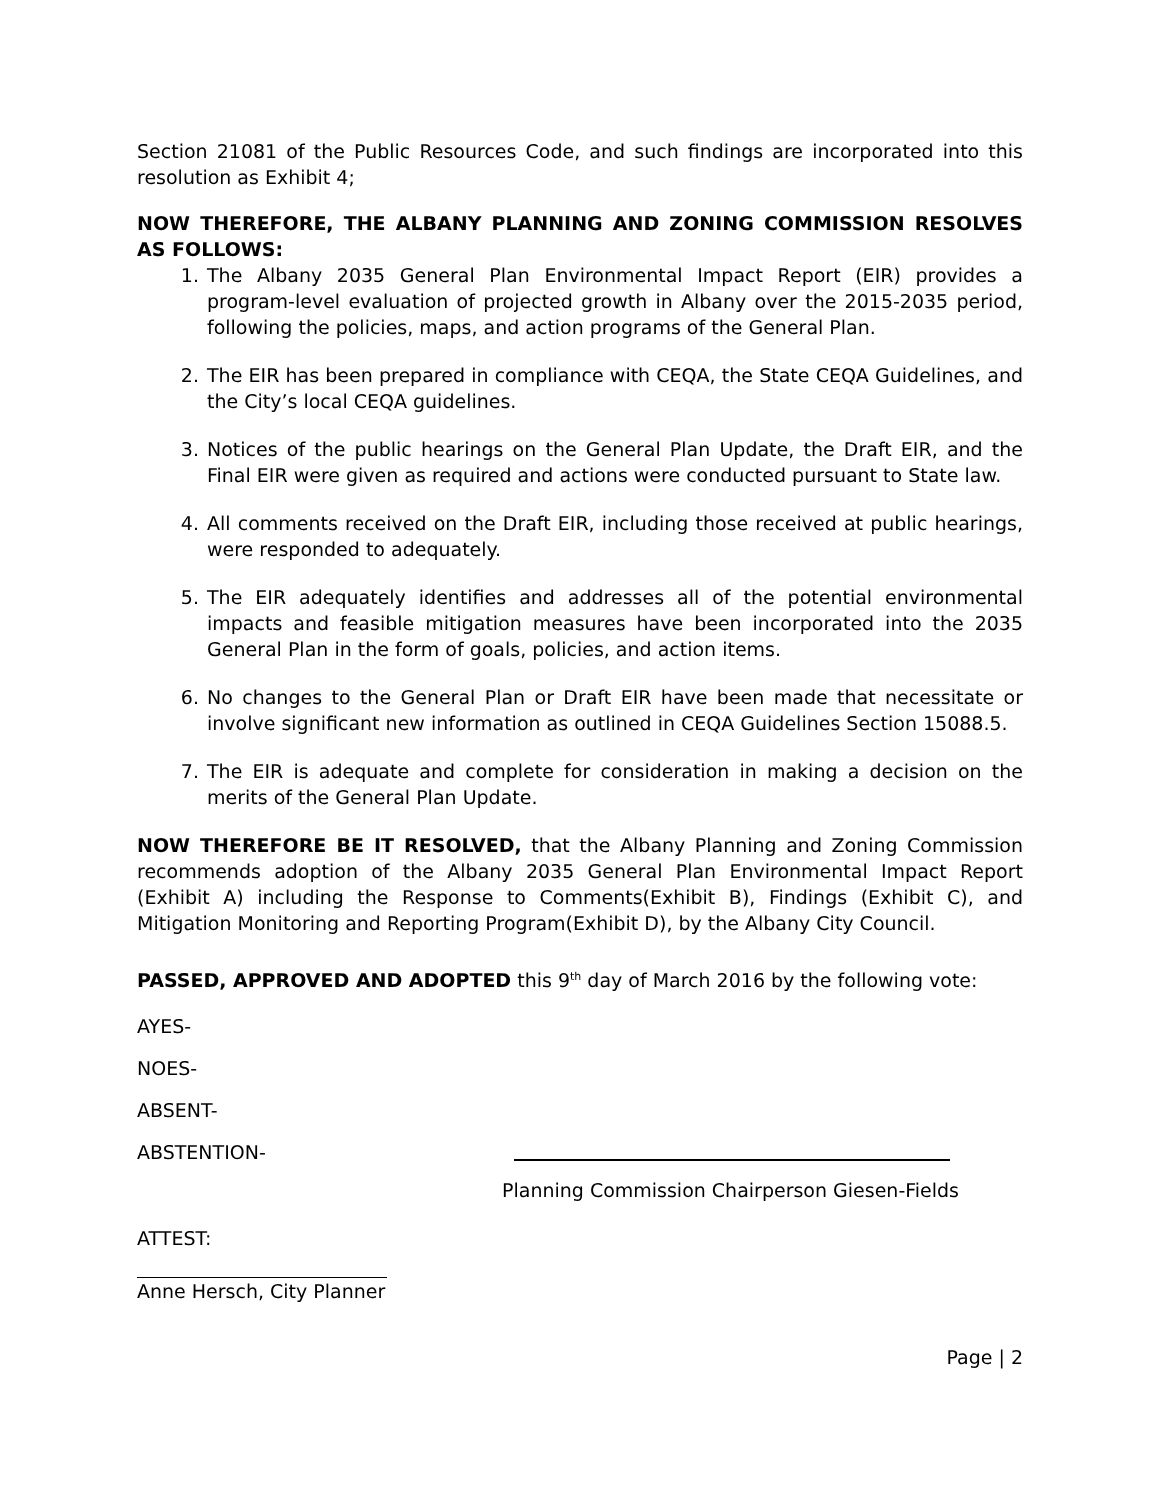Section 21081 of the Public Resources Code, and such findings are incorporated into this resolution as Exhibit 4;
NOW THEREFORE, THE ALBANY PLANNING AND ZONING COMMISSION RESOLVES AS FOLLOWS:
1. The Albany 2035 General Plan Environmental Impact Report (EIR) provides a program-level evaluation of projected growth in Albany over the 2015-2035 period, following the policies, maps, and action programs of the General Plan.
2. The EIR has been prepared in compliance with CEQA, the State CEQA Guidelines, and the City’s local CEQA guidelines.
3. Notices of the public hearings on the General Plan Update, the Draft EIR, and the Final EIR were given as required and actions were conducted pursuant to State law.
4. All comments received on the Draft EIR, including those received at public hearings, were responded to adequately.
5. The EIR adequately identifies and addresses all of the potential environmental impacts and feasible mitigation measures have been incorporated into the 2035 General Plan in the form of goals, policies, and action items.
6. No changes to the General Plan or Draft EIR have been made that necessitate or involve significant new information as outlined in CEQA Guidelines Section 15088.5.
7. The EIR is adequate and complete for consideration in making a decision on the merits of the General Plan Update.
NOW THEREFORE BE IT RESOLVED, that the Albany Planning and Zoning Commission recommends adoption of the Albany 2035 General Plan Environmental Impact Report (Exhibit A) including the Response to Comments(Exhibit B), Findings (Exhibit C), and Mitigation Monitoring and Reporting Program(Exhibit D), by the Albany City Council.
PASSED, APPROVED AND ADOPTED this 9<sup>th</sup> day of March 2016 by the following vote:
AYES-
NOES-
ABSENT-
ABSTENTION-
Planning Commission Chairperson Giesen-Fields
ATTEST:
Anne Hersch, City Planner
Page | 2